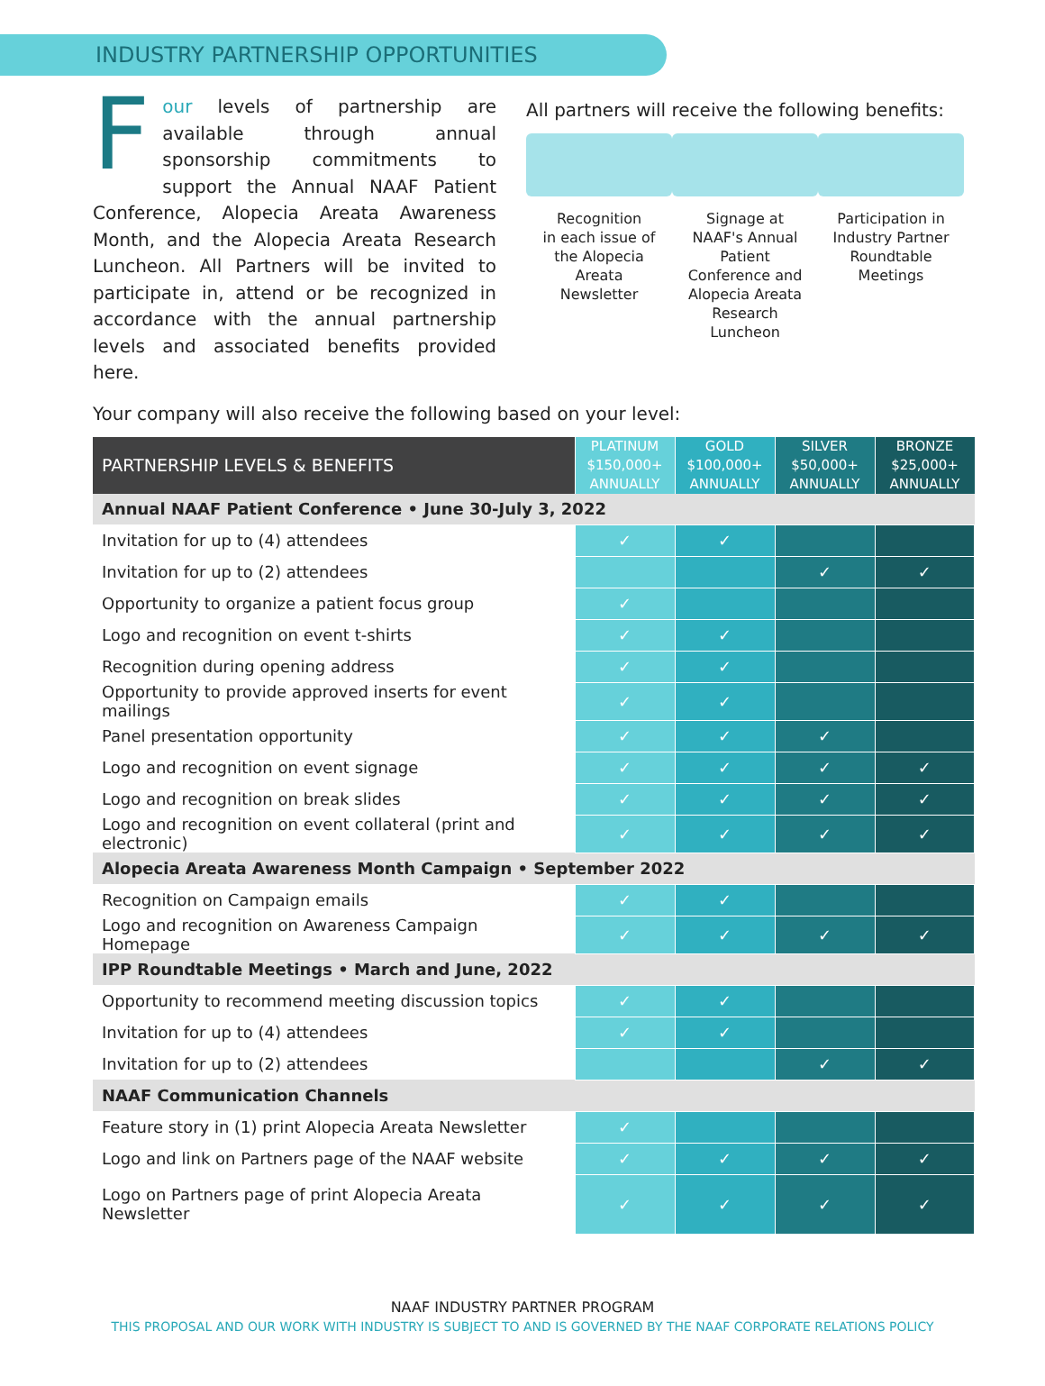INDUSTRY PARTNERSHIP OPPORTUNITIES
Four levels of partnership are available through annual sponsorship commitments to support the Annual NAAF Patient Conference, Alopecia Areata Awareness Month, and the Alopecia Areata Research Luncheon. All Partners will be invited to participate in, attend or be recognized in accordance with the annual partnership levels and associated benefits provided here.
All partners will receive the following benefits:
Recognition
in each issue of
the Alopecia
Areata
Newsletter
Signage at
NAAF's Annual
Patient
Conference and
Alopecia Areata
Research
Luncheon
Participation in
Industry Partner
Roundtable
Meetings
Your company will also receive the following based on your level:
| PARTNERSHIP LEVELS & BENEFITS | PLATINUM $150,000+ ANNUALLY | GOLD $100,000+ ANNUALLY | SILVER $50,000+ ANNUALLY | BRONZE $25,000+ ANNUALLY |
| --- | --- | --- | --- | --- |
| Annual NAAF Patient Conference • June 30-July 3, 2022 | | | | |
| Invitation for up to (4) attendees | ✓ | ✓ | | |
| Invitation for up to (2) attendees | | | ✓ | ✓ |
| Opportunity to organize a patient focus group | ✓ | | | |
| Logo and recognition on event t-shirts | ✓ | ✓ | | |
| Recognition during opening address | ✓ | ✓ | | |
| Opportunity to provide approved inserts for event mailings | ✓ | ✓ | | |
| Panel presentation opportunity | ✓ | ✓ | ✓ | |
| Logo and recognition on event signage | ✓ | ✓ | ✓ | ✓ |
| Logo and recognition on break slides | ✓ | ✓ | ✓ | ✓ |
| Logo and recognition on event collateral (print and electronic) | ✓ | ✓ | ✓ | ✓ |
| Alopecia Areata Awareness Month Campaign • September 2022 | | | | |
| Recognition on Campaign emails | ✓ | ✓ | | |
| Logo and recognition on Awareness Campaign Homepage | ✓ | ✓ | ✓ | ✓ |
| IPP Roundtable Meetings • March and June, 2022 | | | | |
| Opportunity to recommend meeting discussion topics | ✓ | ✓ | | |
| Invitation for up to (4) attendees | ✓ | ✓ | | |
| Invitation for up to (2) attendees | | | ✓ | ✓ |
| NAAF Communication Channels | | | | |
| Feature story in (1) print Alopecia Areata Newsletter | ✓ | | | |
| Logo and link on Partners page of the NAAF website | ✓ | ✓ | ✓ | ✓ |
| Logo on Partners page of print Alopecia Areata Newsletter | ✓ | ✓ | ✓ | ✓ |
NAAF INDUSTRY PARTNER PROGRAM
THIS PROPOSAL AND OUR WORK WITH INDUSTRY IS SUBJECT TO AND IS GOVERNED BY THE NAAF CORPORATE RELATIONS POLICY